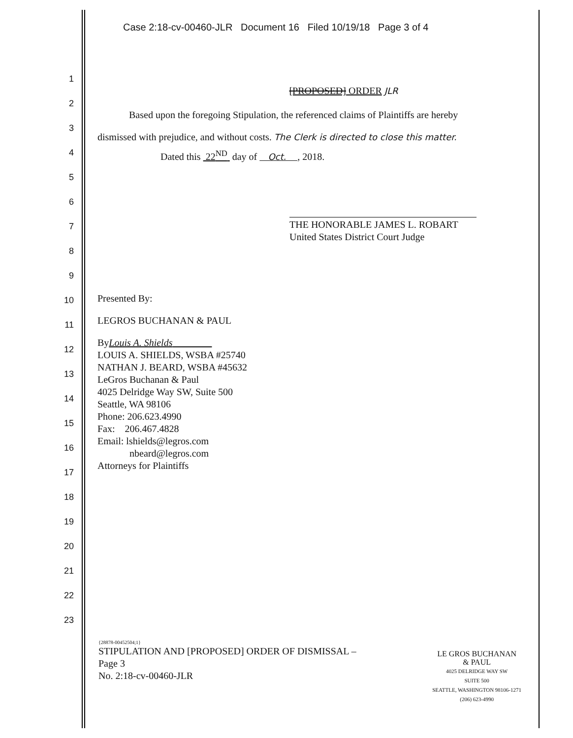Case 2:18-cv-00460-JLR Document 16 Filed 10/19/18 Page 3 of 4
1
2
3
4
5
6
7
8
9
10
11
12
13
14
15
16
17
18
19
20
21
22
23
[PROPOSED] ORDER JLR
Based upon the foregoing Stipulation, the referenced claims of Plaintiffs are hereby
dismissed with prejudice, and without costs. The Clerk is directed to close this matter.
Dated this 22<sup>ND</sup> day of Oct. , 2018.
THE HONORABLE JAMES L. ROBART
United States District Court Judge
Presented By:
LEGROS BUCHANAN & PAUL
ByLouis A. Shields
LOUIS A. SHIELDS, WSBA #25740
NATHAN J. BEARD, WSBA #45632
LeGros Buchanan & Paul
4025 Delridge Way SW, Suite 500
Seattle, WA 98106
Phone: 206.623.4990
Fax: 206.467.4828
Email: lshields@legros.com
nbeard@legros.com
Attorneys for Plaintiffs
{28878-00452504;1}
STIPULATION AND [PROPOSED] ORDER OF DISMISSAL –
Page 3
No. 2:18-cv-00460-JLR
LE GROS BUCHANAN
& PAUL
4025 DELRIDGE WAY SW
SUITE 500
SEATTLE, WASHINGTON 98106-1271
(206) 623-4990